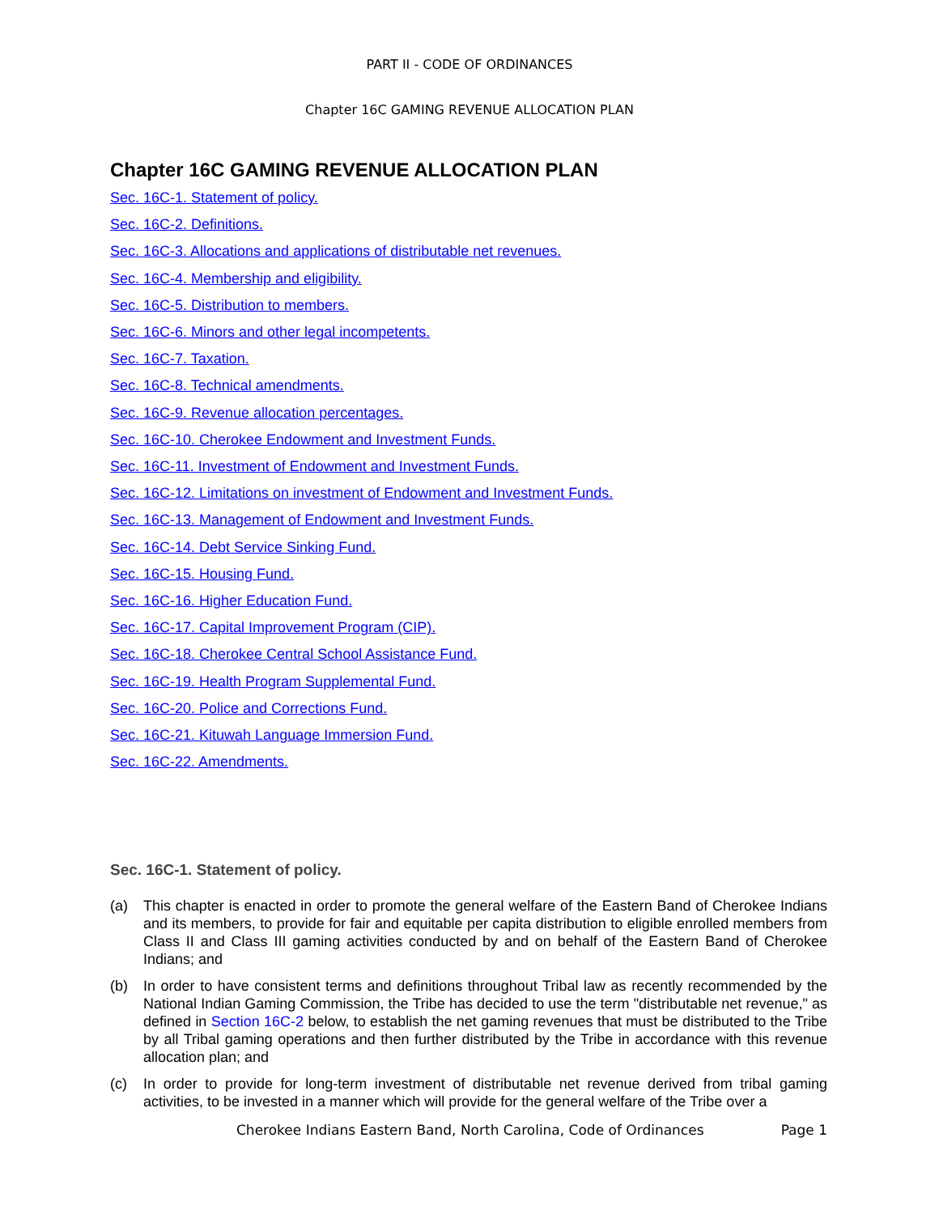PART II - CODE OF ORDINANCES
Chapter 16C GAMING REVENUE ALLOCATION PLAN
Chapter 16C GAMING REVENUE ALLOCATION PLAN
Sec. 16C-1. Statement of policy.
Sec. 16C-2. Definitions.
Sec. 16C-3. Allocations and applications of distributable net revenues.
Sec. 16C-4. Membership and eligibility.
Sec. 16C-5. Distribution to members.
Sec. 16C-6. Minors and other legal incompetents.
Sec. 16C-7. Taxation.
Sec. 16C-8. Technical amendments.
Sec. 16C-9. Revenue allocation percentages.
Sec. 16C-10. Cherokee Endowment and Investment Funds.
Sec. 16C-11. Investment of Endowment and Investment Funds.
Sec. 16C-12. Limitations on investment of Endowment and Investment Funds.
Sec. 16C-13. Management of Endowment and Investment Funds.
Sec. 16C-14. Debt Service Sinking Fund.
Sec. 16C-15. Housing Fund.
Sec. 16C-16. Higher Education Fund.
Sec. 16C-17. Capital Improvement Program (CIP).
Sec. 16C-18. Cherokee Central School Assistance Fund.
Sec. 16C-19. Health Program Supplemental Fund.
Sec. 16C-20. Police and Corrections Fund.
Sec. 16C-21. Kituwah Language Immersion Fund.
Sec. 16C-22. Amendments.
Sec. 16C-1. Statement of policy.
(a) This chapter is enacted in order to promote the general welfare of the Eastern Band of Cherokee Indians and its members, to provide for fair and equitable per capita distribution to eligible enrolled members from Class II and Class III gaming activities conducted by and on behalf of the Eastern Band of Cherokee Indians; and
(b) In order to have consistent terms and definitions throughout Tribal law as recently recommended by the National Indian Gaming Commission, the Tribe has decided to use the term "distributable net revenue," as defined in Section 16C-2 below, to establish the net gaming revenues that must be distributed to the Tribe by all Tribal gaming operations and then further distributed by the Tribe in accordance with this revenue allocation plan; and
(c) In order to provide for long-term investment of distributable net revenue derived from tribal gaming activities, to be invested in a manner which will provide for the general welfare of the Tribe over a
Cherokee Indians Eastern Band, North Carolina, Code of Ordinances Page 1